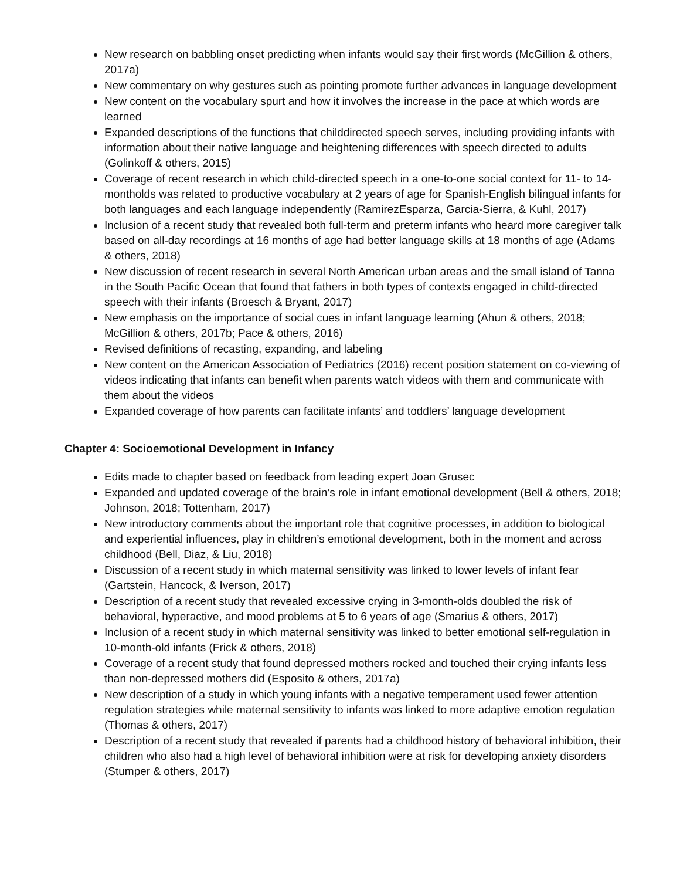New research on babbling onset predicting when infants would say their first words (McGillion & others, 2017a)
New commentary on why gestures such as pointing promote further advances in language development
New content on the vocabulary spurt and how it involves the increase in the pace at which words are learned
Expanded descriptions of the functions that childdirected speech serves, including providing infants with information about their native language and heightening differences with speech directed to adults (Golinkoff & others, 2015)
Coverage of recent research in which child-directed speech in a one-to-one social context for 11- to 14-montholds was related to productive vocabulary at 2 years of age for Spanish-English bilingual infants for both languages and each language independently (RamirezEsparza, Garcia-Sierra, & Kuhl, 2017)
Inclusion of a recent study that revealed both full-term and preterm infants who heard more caregiver talk based on all-day recordings at 16 months of age had better language skills at 18 months of age (Adams & others, 2018)
New discussion of recent research in several North American urban areas and the small island of Tanna in the South Pacific Ocean that found that fathers in both types of contexts engaged in child-directed speech with their infants (Broesch & Bryant, 2017)
New emphasis on the importance of social cues in infant language learning (Ahun & others, 2018; McGillion & others, 2017b; Pace & others, 2016)
Revised definitions of recasting, expanding, and labeling
New content on the American Association of Pediatrics (2016) recent position statement on co-viewing of videos indicating that infants can benefit when parents watch videos with them and communicate with them about the videos
Expanded coverage of how parents can facilitate infants’ and toddlers’ language development
Chapter 4: Socioemotional Development in Infancy
Edits made to chapter based on feedback from leading expert Joan Grusec
Expanded and updated coverage of the brain’s role in infant emotional development (Bell & others, 2018; Johnson, 2018; Tottenham, 2017)
New introductory comments about the important role that cognitive processes, in addition to biological and experiential influences, play in children’s emotional development, both in the moment and across childhood (Bell, Diaz, & Liu, 2018)
Discussion of a recent study in which maternal sensitivity was linked to lower levels of infant fear (Gartstein, Hancock, & Iverson, 2017)
Description of a recent study that revealed excessive crying in 3-month-olds doubled the risk of behavioral, hyperactive, and mood problems at 5 to 6 years of age (Smarius & others, 2017)
Inclusion of a recent study in which maternal sensitivity was linked to better emotional self-regulation in 10-month-old infants (Frick & others, 2018)
Coverage of a recent study that found depressed mothers rocked and touched their crying infants less than non-depressed mothers did (Esposito & others, 2017a)
New description of a study in which young infants with a negative temperament used fewer attention regulation strategies while maternal sensitivity to infants was linked to more adaptive emotion regulation (Thomas & others, 2017)
Description of a recent study that revealed if parents had a childhood history of behavioral inhibition, their children who also had a high level of behavioral inhibition were at risk for developing anxiety disorders (Stumper & others, 2017)